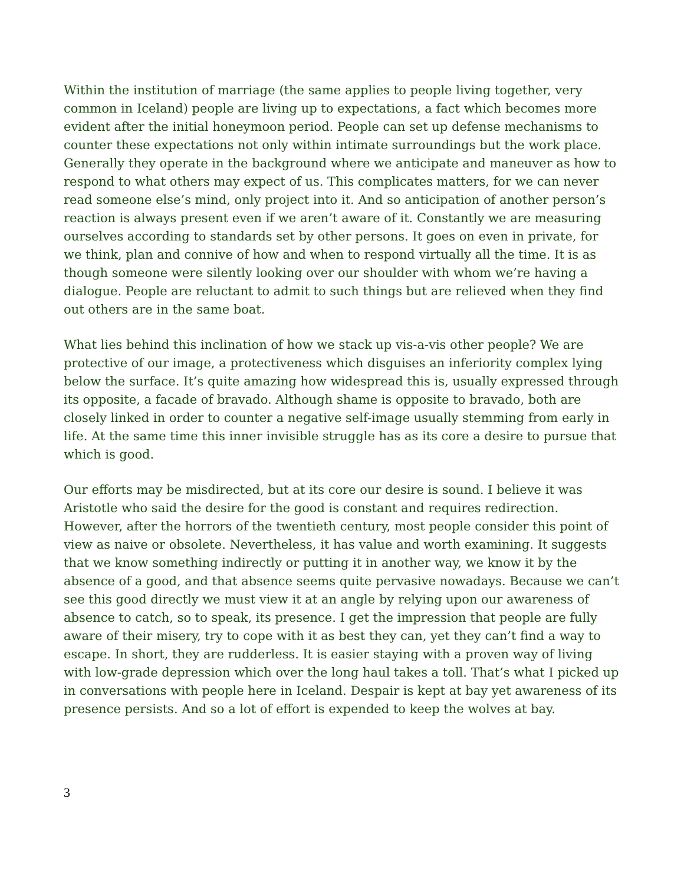Within the institution of marriage (the same applies to people living together, very common in Iceland) people are living up to expectations, a fact which becomes more evident after the initial honeymoon period. People can set up defense mechanisms to counter these expectations not only within intimate surroundings but the work place. Generally they operate in the background where we anticipate and maneuver as how to respond to what others may expect of us. This complicates matters, for we can never read someone else’s mind, only project into it. And so anticipation of another person’s reaction is always present even if we aren’t aware of it. Constantly we are measuring ourselves according to standards set by other persons. It goes on even in private, for we think, plan and connive of how and when to respond virtually all the time. It is as though someone were silently looking over our shoulder with whom we’re having a dialogue. People are reluctant to admit to such things but are relieved when they find out others are in the same boat.
What lies behind this inclination of how we stack up vis-a-vis other people? We are protective of our image, a protectiveness which disguises an inferiority complex lying below the surface. It’s quite amazing how widespread this is, usually expressed through its opposite, a facade of bravado. Although shame is opposite to bravado, both are closely linked in order to counter a negative self-image usually stemming from early in life. At the same time this inner invisible struggle has as its core a desire to pursue that which is good.
Our efforts may be misdirected, but at its core our desire is sound. I believe it was Aristotle who said the desire for the good is constant and requires redirection. However, after the horrors of the twentieth century, most people consider this point of view as naive or obsolete. Nevertheless, it has value and worth examining. It suggests that we know something indirectly or putting it in another way, we know it by the absence of a good, and that absence seems quite pervasive nowadays. Because we can’t see this good directly we must view it at an angle by relying upon our awareness of absence to catch, so to speak, its presence. I get the impression that people are fully aware of their misery, try to cope with it as best they can, yet they can’t find a way to escape. In short, they are rudderless. It is easier staying with a proven way of living with low-grade depression which over the long haul takes a toll. That’s what I picked up in conversations with people here in Iceland. Despair is kept at bay yet awareness of its presence persists. And so a lot of effort is expended to keep the wolves at bay.
3